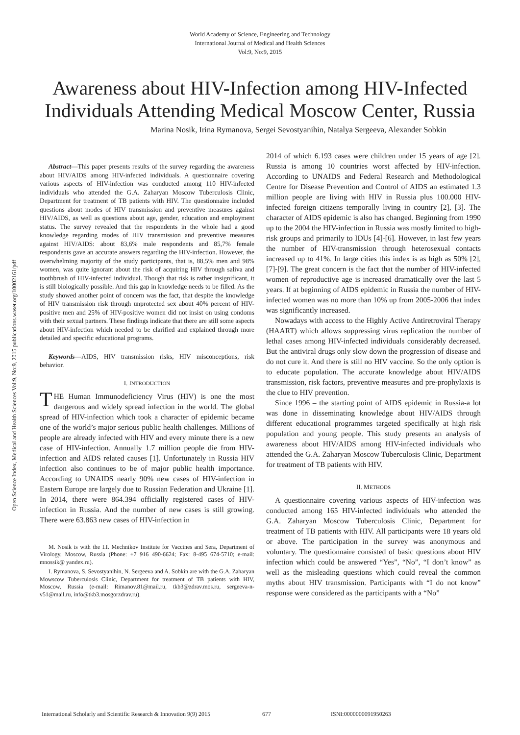World Academy of Science, Engineering and Technology
International Journal of Medical and Health Sciences
Vol:9, No:9, 2015
Awareness about HIV-Infection among HIV-Infected Individuals Attending Medical Moscow Center, Russia
Marina Nosik, Irina Rymanova, Sergei Sevostyanihin, Natalya Sergeeva, Alexander Sobkin
Open Science Index, Medical and Health Sciences Vol:9, No:9, 2015 publications.waset.org/10002161/pdf
Abstract—This paper presents results of the survey regarding the awareness about HIV/AIDS among HIV-infected individuals. A questionnaire covering various aspects of HIV-infection was conducted among 110 HIV-infected individuals who attended the G.A. Zaharyan Moscow Tuberculosis Clinic, Department for treatment of TB patients with HIV. The questionnaire included questions about modes of HIV transmission and preventive measures against HIV/AIDS, as well as questions about age, gender, education and employment status. The survey revealed that the respondents in the whole had a good knowledge regarding modes of HIV transmission and preventive measures against HIV/AIDS: about 83,6% male respondents and 85,7% female respondents gave an accurate answers regarding the HIV-infection. However, the overwhelming majority of the study participants, that is, 88,5% men and 98% women, was quite ignorant about the risk of acquiring HIV through saliva and toothbrush of HIV-infected individual. Though that risk is rather insignificant, it is still biologically possible. And this gap in knowledge needs to be filled. As the study showed another point of concern was the fact, that despite the knowledge of HIV transmission risk through unprotected sex about 40% percent of HIV-positive men and 25% of HIV-positive women did not insist on using condoms with their sexual partners. These findings indicate that there are still some aspects about HIV-infection which needed to be clarified and explained through more detailed and specific educational programs.
Keywords—AIDS, HIV transmission risks, HIV misconceptions, risk behavior.
I. INTRODUCTION
THE Human Immunodeficiency Virus (HIV) is one the most dangerous and widely spread infection in the world. The global spread of HIV-infection which took a character of epidemic became one of the world’s major serious public health challenges. Millions of people are already infected with HIV and every minute there is a new case of HIV-infection. Annually 1.7 million people die from HIV-infection and AIDS related causes [1]. Unfortunately in Russia HIV infection also continues to be of major public health importance. According to UNAIDS nearly 90% new cases of HIV-infection in Eastern Europe are largely due to Russian Federation and Ukraine [1]. In 2014, there were 864.394 officially registered cases of HIV-infection in Russia. And the number of new cases is still growing. There were 63.863 new cases of HIV-infection in
M. Nosik is with the I.I. Mechnikov Institute for Vaccines and Sera, Department of Virology, Moscow, Russia (Phone: +7 916 490-6624; Fax: 8-495 674-5710; e-mail: mnossik@ yandex.ru).
I. Rymanova, S. Sevostyanihin, N. Sergeeva and A. Sobkin are with the G.A. Zaharyan Mowscow Tuberculosis Clinic, Department for treatment of TB patients with HIV, Moscow, Russia (e-mail: Rimanov.81@mail.ru, tkb3@zdrav.mos.ru, sergeeva-n-v51@mail.ru, info@tkb3.mosgorzdrav.ru).
2014 of which 6.193 cases were children under 15 years of age [2]. Russia is among 10 countries worst affected by HIV-infection. According to UNAIDS and Federal Research and Methodological Centre for Disease Prevention and Control of AIDS an estimated 1.3 million people are living with HIV in Russia plus 100.000 HIV-infected foreign citizens temporally living in country [2], [3]. The character of AIDS epidemic is also has changed. Beginning from 1990 up to the 2004 the HIV-infection in Russia was mostly limited to high-risk groups and primarily to IDUs [4]-[6]. However, in last few years the number of HIV-transmission through heterosexual contacts increased up to 41%. In large cities this index is as high as 50% [2], [7]-[9]. The great concern is the fact that the number of HIV-infected women of reproductive age is increased dramatically over the last 5 years. If at beginning of AIDS epidemic in Russia the number of HIV-infected women was no more than 10% up from 2005-2006 that index was significantly increased.
Nowadays with access to the Highly Active Antiretroviral Therapy (HAART) which allows suppressing virus replication the number of lethal cases among HIV-infected individuals considerably decreased. But the antiviral drugs only slow down the progression of disease and do not cure it. And there is still no HIV vaccine. So the only option is to educate population. The accurate knowledge about HIV/AIDS transmission, risk factors, preventive measures and pre-prophylaxis is the clue to HIV prevention.
Since 1996 – the starting point of AIDS epidemic in Russia-a lot was done in disseminating knowledge about HIV/AIDS through different educational programmes targeted specifically at high risk population and young people. This study presents an analysis of awareness about HIV/AIDS among HIV-infected individuals who attended the G.A. Zaharyan Moscow Tuberculosis Clinic, Department for treatment of TB patients with HIV.
II. METHODS
A questionnaire covering various aspects of HIV-infection was conducted among 165 HIV-infected individuals who attended the G.A. Zaharyan Moscow Tuberculosis Clinic, Department for treatment of TB patients with HIV. All participants were 18 years old or above. The participation in the survey was anonymous and voluntary. The questionnaire consisted of basic questions about HIV infection which could be answered “Yes”, “No”, “I don’t know” as well as the misleading questions which could reveal the common myths about HIV transmission. Participants with “I do not know” response were considered as the participants with a “No”
International Scholarly and Scientific Research & Innovation 9(9) 2015 677 ISNI:0000000091950263